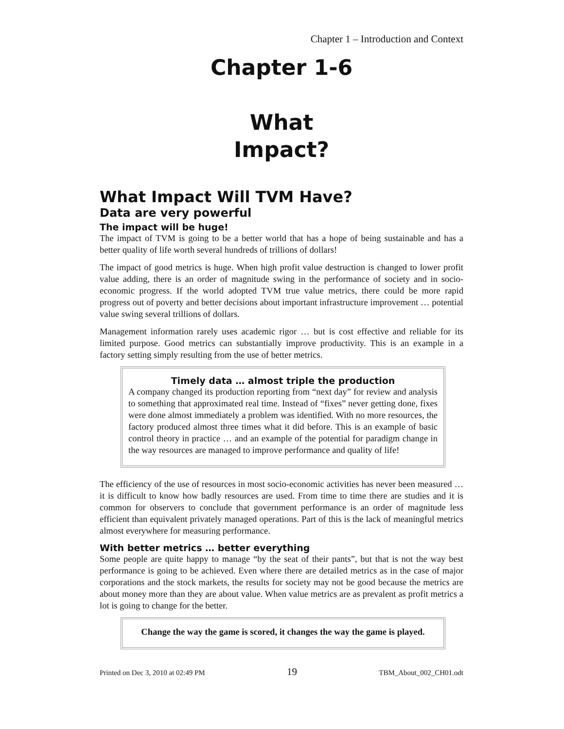Chapter 1 – Introduction and Context
Chapter 1-6
What
Impact?
What Impact Will TVM Have?
Data are very powerful
The impact will be huge!
The impact of TVM is going to be a better world that has a hope of being sustainable and has a better quality of life worth several hundreds of trillions of dollars!
The impact of good metrics is huge. When high profit value destruction is changed to lower profit value adding, there is an order of magnitude swing in the performance of society and in socio-economic progress. If the world adopted TVM true value metrics, there could be more rapid progress out of poverty and better decisions about important infrastructure improvement … potential value swing several trillions of dollars.
Management information rarely uses academic rigor … but is cost effective and reliable for its limited purpose. Good metrics can substantially improve productivity. This is an example in a factory setting simply resulting from the use of better metrics.
Timely data … almost triple the production
A company changed its production reporting from “next day” for review and analysis to something that approximated real time. Instead of “fixes” never getting done, fixes were done almost immediately a problem was identified. With no more resources, the factory produced almost three times what it did before. This is an example of basic control theory in practice … and an example of the potential for paradigm change in the way resources are managed to improve performance and quality of life!
The efficiency of the use of resources in most socio-economic activities has never been measured … it is difficult to know how badly resources are used. From time to time there are studies and it is common for observers to conclude that government performance is an order of magnitude less efficient than equivalent privately managed operations. Part of this is the lack of meaningful metrics almost everywhere for measuring performance.
With better metrics … better everything
Some people are quite happy to manage “by the seat of their pants”, but that is not the way best performance is going to be achieved. Even where there are detailed metrics as in the case of major corporations and the stock markets, the results for society may not be good because the metrics are about money more than they are about value. When value metrics are as prevalent as profit metrics a lot is going to change for the better.
Change the way the game is scored, it changes the way the game is played.
Printed on Dec 3, 2010 at 02:49 PM 19 TBM_About_002_CH01.odt